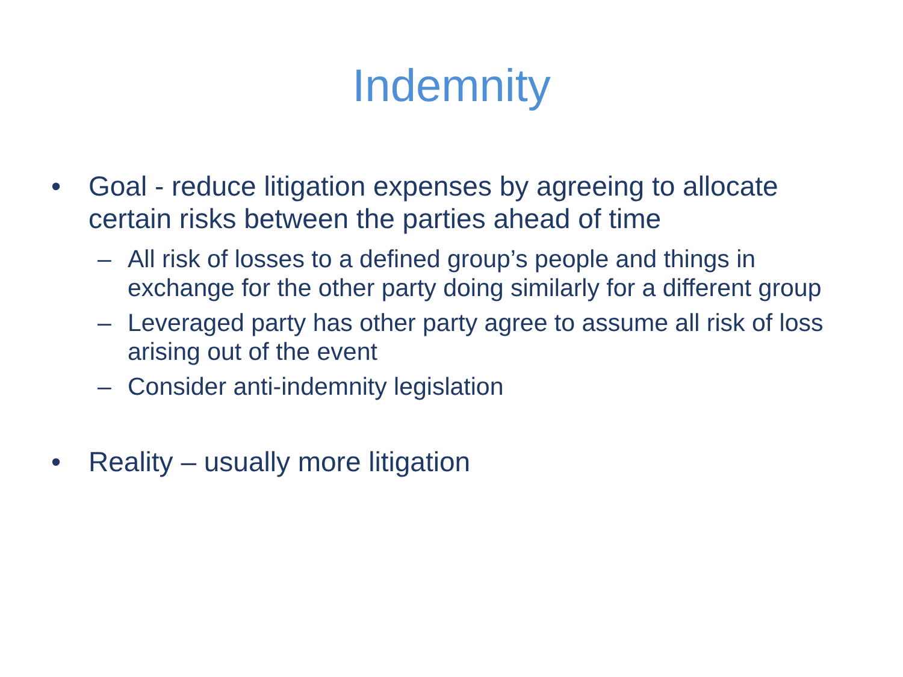Indemnity
• Goal - reduce litigation expenses by agreeing to allocate certain risks between the parties ahead of time
– All risk of losses to a defined group’s people and things in exchange for the other party doing similarly for a different group
– Leveraged party has other party agree to assume all risk of loss arising out of the event
– Consider anti-indemnity legislation
• Reality – usually more litigation